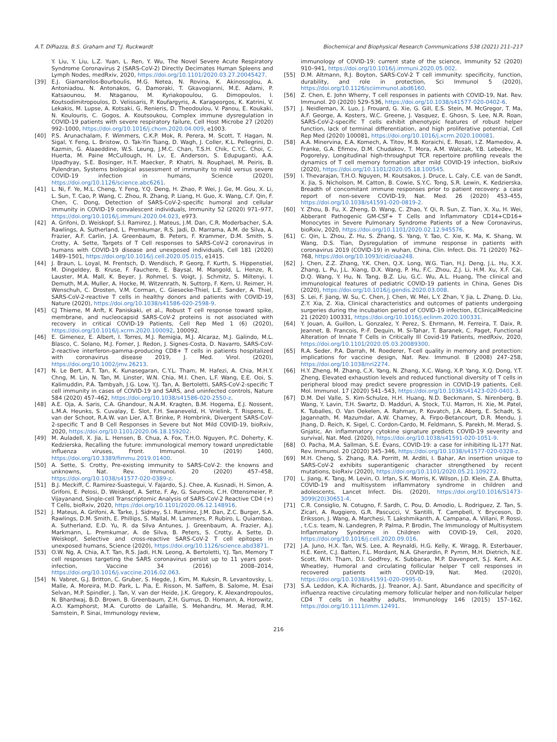A.T. DiPiazza, B.S. Graham and T.J. Ruckwardt Biochemical and Biophysical Research Communications 538 (2021) 211–217
Y. Liu, Y. Liu, L.Z. Yuan, L. Ren, Y. Wu, The Novel Severe Acute Respiratory Syndrome Coronavirus 2 (SARS-CoV-2) Directly Decimates Human Spleens and Lymph Nodes, medRxiv, 2020, https://doi.org/10.1101/2020.03.27.20045427.
[39] E.J. Giamarellos-Bourboulis, M.G. Netea, N. Rovina, K. Akinosoglou, A. Antoniadou, N. Antonakos, G. Damoraki, T. Gkavogianni, M.E. Adami, P. Katsaounou, M. Ntaganou, M. Kyriakopoulou, G. Dimopoulos, I. Koutsodimitropoulos, D. Velissaris, P. Koufargyris, A. Karageorgos, K. Katrini, V. Lekakis, M. Lupse, A. Kotsaki, G. Renieris, D. Theodoulou, V. Panou, E. Koukaki, N. Koulouris, C. Gogos, A. Koutsoukou, Complex immune dysregulation in COVID-19 patients with severe respiratory failure, Cell Host Microbe 27 (2020) 992–1000, https://doi.org/10.1016/j.chom.2020.04.009, e1003.
[40] P.S. Arunachalam, F. Wimmers, C.K.P. Mok, R. Perera, M. Scott, T. Hagan, N. Sigal, Y. Feng, L. Bristow, O. Tak-Yin Tsang, D. Wagh, J. Coller, K.L. Pellegrini, D. Kazmin, G. Alaaeddine, W.S. Leung, J.M.C. Chan, T.S.H. Chik, C.Y.C. Choi, C. Huerta, M. Paine McCullough, H. Lv, E. Anderson, S. Edupuganti, A.A. Upadhyay, S.E. Bosinger, H.T. Maecker, P. Khatri, N. Rouphael, M. Peiris, B. Pulendran, Systems biological assessment of immunity to mild versus severe COVID-19 infection in humans, Science (2020), https://doi.org/10.1126/science.abc6261.
[41] L. Ni, F. Ye, M.L. Cheng, Y. Feng, Y.Q. Deng, H. Zhao, P. Wei, J. Ge, M. Gou, X. Li, L. Sun, T. Cao, P. Wang, C. Zhou, R. Zhang, P. Liang, H. Guo, X. Wang, C.F. Qin, F. Chen, C. Dong, Detection of SARS-CoV-2-specific humoral and cellular immunity in COVID-19 convalescent individuals, Immunity 52 (2020) 971–977, https://doi.org/10.1016/j.immuni.2020.04.023, e973.
[42] A. Grifoni, D. Weiskopf, S.I. Ramirez, J. Mateus, J.M. Dan, C.R. Moderbacher, S.A. Rawlings, A. Sutherland, L. Premkumar, R.S. Jadi, D. Marrama, A.M. de Silva, A. Frazier, A.F. Carlin, J.A. Greenbaum, B. Peters, F. Krammer, D.M. Smith, S. Crotty, A. Sette, Targets of T Cell responses to SARS-CoV-2 coronavirus in humans with COVID-19 disease and unexposed individuals, Cell 181 (2020) 1489–1501, https://doi.org/10.1016/j.cell.2020.05.015, e1415.
[44] J. Braun, L. Loyal, M. Frentsch, D. Wendisch, P. Georg, F. Kurth, S. Hippenstiel, M. Dingeldey, B. Kruse, F. Fauchere, E. Baysal, M. Mangold, L. Henze, R. Lauster, M.A. Mall, K. Beyer, J. Rohmel, S. Voigt, J. Schmitz, S. Miltenyi, I. Demuth, M.A. Muller, A. Hocke, M. Witzenrath, N. Suttorp, F. Kern, U. Reimer, H. Wenschuh, C. Drosten, V.M. Corman, C. Giesecke-Thiel, L.E. Sander, A. Thiel, SARS-CoV-2-reactive T cells in healthy donors and patients with COVID-19, Nature (2020), https://doi.org/10.1038/s41586-020-2598-9.
[45] CJ Thieme, M Anft, K Paniskaki, et al., Robust T cell response toward spike, membrane, and nucleocapsid SARS-CoV-2 proteins is not associated with recovery in critical COVID-19 Patients, Cell Rep Med 1 (6) (2020), https://doi.org/10.1016/j.xcrm.2020.100092, 100092.
[46] E. Gimenez, E. Albert, I. Torres, M.J. Remigia, M.J. Alcaraz, M.J. Galindo, M.L. Blasco, C. Solano, M.J. Forner, J. Redon, J. Signes-Costa, D. Navarro, SARS-CoV-2-reactive interferon-gamma-producing CD8+ T cells in patients hospitalized with coronavirus disease 2019, J. Med. Virol. (2020), https://doi.org/10.1002/jmv.26213.
[47] N. Le Bert, A.T. Tan, K. Kunasegaran, C.Y.L. Tham, M. Hafezi, A. Chia, M.H.Y. Chng, M. Lin, N. Tan, M. Linster, W.N. Chia, M.I. Chen, L.F. Wang, E.E. Ooi, S. Kalimuddin, P.A. Tambyah, J.G. Low, Y.J. Tan, A. Bertoletti, SARS-CoV-2-specific T cell immunity in cases of COVID-19 and SARS, and uninfected controls, Nature 584 (2020) 457–462, https://doi.org/10.1038/s41586-020-2550-z.
[48] A.E. Oja, A. Saris, C.A. Ghandour, N.A.M. Kragten, B.M. Hogema, E.J. Nossent, L.M.A. Heunks, S. Cuvalay, E. Slot, F.H. Swaneveld, H. Vrielink, T. Rispens, E. van der Schoot, R.A.W. van Lier, A.T. Brinke, P. Hombrink, Divergent SARS-CoV-2-specific T and B Cell Responses in Severe but Not Mild COVID-19, bioRxiv, 2020, https://doi.org/10.1101/2020.06.18.159202.
[49] M. Auladell, X. Jia, L. Hensen, B. Chua, A. Fox, T.H.O. Nguyen, P.C. Doherty, K. Kedzierska, Recalling the future: immunological memory toward unpredictable influenza viruses, Front. Immunol. 10 (2019) 1400, https://doi.org/10.3389/fimmu.2019.01400.
[50] A. Sette, S. Crotty, Pre-existing immunity to SARS-CoV-2: the knowns and unknowns, Nat. Rev. Immunol. 20 (2020) 457–458, https://doi.org/10.1038/s41577-020-0389-z.
[51] B.J. Meckiff, C. Ramirez-Suastegui, V. Fajardo, S.J. Chee, A. Kusnadi, H. Simon, A. Grifoni, E. Pelosi, D. Weiskopf, A. Sette, F. Ay, G. Seumois, C.H. Ottensmeier, P. Vijayanand, Single-cell Transcriptomic Analysis of SARS-CoV-2 Reactive CD4 (+) T Cells, bioRxiv, 2020, https://doi.org/10.1101/2020.06.12.148916.
[52] J. Mateus, A. Grifoni, A. Tarke, J. Sidney, S.I. Ramirez, J.M. Dan, Z.C. Burger, S.A. Rawlings, D.M. Smith, E. Phillips, S. Mallal, M. Lammers, P. Rubiro, L. Quiambao, A. Sutherland, E.D. Yu, R. da Silva Antunes, J. Greenbaum, A. Frazier, A.J. Markmann, L. Premkumar, A. de Silva, B. Peters, S. Crotty, A. Sette, D. Weiskopf, Selective and cross-reactive SARS-CoV-2 T cell epitopes in unexposed humans, Science (2020), https://doi.org/10.1126/science.abd3871.
[53] O.W. Ng, A. Chia, A.T. Tan, R.S. Jadi, H.N. Leong, A. Bertoletti, Y.J. Tan, Memory T cell responses targeting the SARS coronavirus persist up to 11 years post-infection, Vaccine 34 (2016) 2008–2014, https://doi.org/10.1016/j.vaccine.2016.02.063.
[54] N. Vabret, G.J. Britton, C. Gruber, S. Hegde, J. Kim, M. Kuksin, R. Levantovsky, L. Malle, A. Moreira, M.D. Park, L. Pia, E. Risson, M. Saffern, B. Salome, M. Esai Selvan, M.P. Spindler, J. Tan, V. van der Heide, J.K. Gregory, K. Alexandropoulos, N. Bhardwaj, B.D. Brown, B. Greenbaum, Z.H. Gumus, D. Homann, A. Horowitz, A.O. Kamphorst, M.A. Curotto de Lafaille, S. Mehandru, M. Merad, R.M. Samstein, P. Sinai, Immunology review,
immunology of COVID-19: current state of the science, Immunity 52 (2020) 910–941, https://doi.org/10.1016/j.immuni.2020.05.002.
[55] D.M. Altmann, R.J. Boyton, SARS-CoV-2 T cell immunity: specificity, function, durability, and role in protection, Sci Immunol 5 (2020), https://doi.org/10.1126/sciimmunol.abd6160.
[56] Z. Chen, E. John Wherry, T cell responses in patients with COVID-19, Nat. Rev. Immunol. 20 (2020) 529–536, https://doi.org/10.1038/s41577-020-0402-6.
[57] J. Neidleman, X. Luo, J. Frouard, G. Xie, G. Gill, E.S. Stein, M. McGregor, T. Ma, A.F. George, A. Kosters, W.C. Greene, J. Vasquez, E. Ghosn, S. Lee, N.R. Roan, SARS-CoV-2-specific T cells exhibit phenotypic features of robust helper function, lack of terminal differentiation, and high proliferative potential, Cell Rep Med (2020) 100081, https://doi.org/10.1016/j.xcrm.2020.100081.
[58] A.A. Minervina, E.A. Komech, A. Titov, M.B. Koraichi, E. Rosati, I.Z. Mamedov, A. Franke, G.A. Efimov, D.M. Chudakov, T. Mora, A.M. Walczak, Y.B. Lebedev, M. Pogorelyy, Longitudinal high-throughput TCR repertoire profiling reveals the dynamics of T cell memory formation after mild COVID-19 infection, bioRxiv (2020), https://doi.org/10.1101/2020.05.18.100545.
[59] I. Thevarajan, T.H.O. Nguyen, M. Koutsakos, J. Druce, L. Caly, C.E. van de Sandt, X. Jia, S. Nicholson, M. Catton, B. Cowie, S.Y.C. Tong, S.R. Lewin, K. Kedzierska, Breadth of concomitant immune responses prior to patient recovery: a case report of non-severe COVID-19, Nat. Med. 26 (2020) 453–455, https://doi.org/10.1038/s41591-020-0819-2.
[60] Y. Zhou, B. Fu, X. Zheng, D. Wang, C. Zhao, Y. Qi, R. Sun, Z. Tian, X. Xu, H. Wei, Abberant Pathogenic GM-CSF+ T Cells and Inflammatory CD14+CD16+ Monocytes in Severe Pulmonary Syndrome Patients of a New Coronavirus, bioRxiv, 2020, https://doi.org/10.1101/2020.02.12.945576.
[61] C. Qin, L. Zhou, Z. Hu, S. Zhang, S. Yang, Y. Tao, C. Xie, K. Ma, K. Shang, W. Wang, D.S. Tian, Dysregulation of immune response in patients with coronavirus 2019 (COVID-19) in wuhan, China, Clin. Infect. Dis. 71 (2020) 762–768, https://doi.org/10.1093/cid/ciaa248.
[62] J. Chen, Z.Z. Zhang, Y.K. Chen, Q.X. Long, W.G. Tian, H.J. Deng, J.L. Hu, X.X. Zhang, L. Pu, J.L. Xiang, D.X. Wang, P. Hu, F.C. Zhou, Z.J. Li, H.M. Xu, X.F. Cai, D.Q. Wang, Y. Hu, N. Tang, B.Z. Liu, G.C. Wu, A.L. Huang, The clinical and immunological features of pediatric COVID-19 patients in China, Genes Dis (2020), https://doi.org/10.1016/j.gendis.2020.03.008.
[63] S. Lei, F. Jiang, W. Su, C. Chen, J. Chen, W. Mei, L.Y. Zhan, Y. Jia, L. Zhang, D. Liu, Z.Y. Xia, Z. Xia, Clinical characteristics and outcomes of patients undergoing surgeries during the incubation period of COVID-19 infection, EClinicalMedicine 21 (2020) 100331, https://doi.org/10.1016/j.eclinm.2020.100331.
[64] Y. Jouan, A. Guillon, L. Gonzalez, Y. Perez, S. Ehrmann, M. Ferreira, T. Daix, R. Jeannet, B. Francois, P.-F. Dequin, M. Si-Tahar, T. Baranek, C. Paget, Functional Alteration of Innate T Cells in Critically Ill Covid-19 Patients, medRxiv, 2020, https://doi.org/10.1101/2020.05.03.20089300.
[65] R.A. Seder, P.A. Darrah, M. Roederer, T-cell quality in memory and protection: implications for vaccine design, Nat. Rev. Immunol. 8 (2008) 247–258, https://doi.org/10.1038/nri2274.
[66] H.Y. Zheng, M. Zhang, C.X. Yang, N. Zhang, X.C. Wang, X.P. Yang, X.Q. Dong, Y.T. Zheng, Elevated exhaustion levels and reduced functional diversity of T cells in peripheral blood may predict severe progression in COVID-19 patients, Cell. Mol. Immunol. 17 (2020) 541–543, https://doi.org/10.1038/s41423-020-0401-3.
[67] D.M. Del Valle, S. Kim-Schulze, H.H. Huang, N.D. Beckmann, S. Nirenberg, B. Wang, Y. Lavin, T.H. Swartz, D. Madduri, A. Stock, T.U. Marron, H. Xie, M. Patel, K. Tuballes, O. Van Oekelen, A. Rahman, P. Kovatch, J.A. Aberg, E. Schadt, S. Jagannath, M. Mazumdar, A.W. Charney, A. Firpo-Betancourt, D.R. Mendu, J. Jhang, D. Reich, K. Sigel, C. Cordon-Cardo, M. Feldmann, S. Parekh, M. Merad, S. Gnjatic, An inflammatory cytokine signature predicts COVID-19 severity and survival, Nat. Med. (2020), https://doi.org/10.1038/s41591-020-1051-9.
[68] O. Pacha, M.A. Sallman, S.E. Evans, COVID-19: a case for inhibiting IL-17? Nat. Rev. Immunol. 20 (2020) 345–346, https://doi.org/10.1038/s41577-020-0328-z.
[69] M.H. Cheng, S. Zhang, R.A. Porritt, M. Arditi, I. Bahar, An insertion unique to SARS-CoV-2 exhibits superantigenic character strengthened by recent mutations, bioRxiv (2020), https://doi.org/10.1101/2020.05.21.109272.
[70] L. Jiang, K. Tang, M. Levin, O. Irfan, S.K. Morris, K. Wilson, J.D. Klein, Z.A. Bhutta, COVID-19 and multisystem inflammatory syndrome in children and adolescents, Lancet Infect. Dis. (2020), https://doi.org/10.1016/S1473-3099(20)30651-4.
[71] C.R. Consiglio, N. Cotugno, F. Sardh, C. Pou, D. Amodio, L. Rodriguez, Z. Tan, S. Zicari, A. Ruggiero, G.R. Pascucci, V. Santilli, T. Campbell, Y. Bryceson, D. Eriksson, J. Wang, A. Marchesi, T. Lakshmikanth, A. Campana, A. Villani, P. Rossi, , t.C.s. team, N. Landegren, P. Palma, P. Brodin, The Immunology of Multisystem Inflammatory Syndrome in Children with COVID-19, Cell, 2020, https://doi.org/10.1016/j.cell.2020.09.016.
[72] J.A. Juno, H.X. Tan, W.S. Lee, A. Reynaldi, H.G. Kelly, K. Wragg, R. Esterbauer, H.E. Kent, C.J. Batten, F.L. Mordant, N.A. Gherardin, P. Pymm, M.H. Dietrich, N.E. Scott, W.H. Tham, D.I. Godfrey, K. Subbarao, M.P. Davenport, S.J. Kent, A.K. Wheatley, Humoral and circulating follicular helper T cell responses in recovered patients with COVID-19, Nat. Med. (2020), https://doi.org/10.1038/s41591-020-0995-0.
[73] S.A. Leddon, K.A. Richards, J.J. Treanor, A.J. Sant, Abundance and specificity of influenza reactive circulating memory follicular helper and non-follicular helper CD4 T cells in healthy adults, Immunology 146 (2015) 157–162, https://doi.org/10.1111/imm.12491.
216